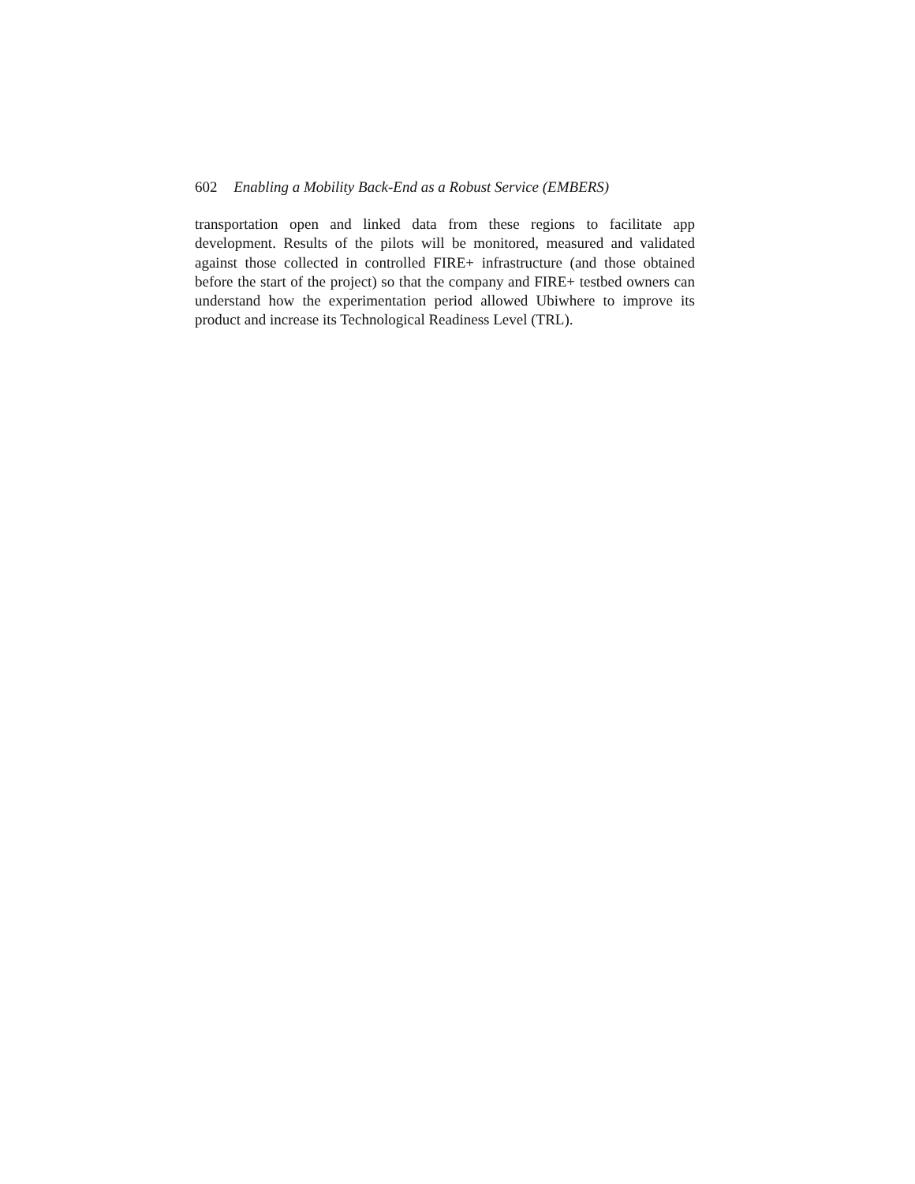602 Enabling a Mobility Back-End as a Robust Service (EMBERS)
transportation open and linked data from these regions to facilitate app development. Results of the pilots will be monitored, measured and validated against those collected in controlled FIRE+ infrastructure (and those obtained before the start of the project) so that the company and FIRE+ testbed owners can understand how the experimentation period allowed Ubiwhere to improve its product and increase its Technological Readiness Level (TRL).